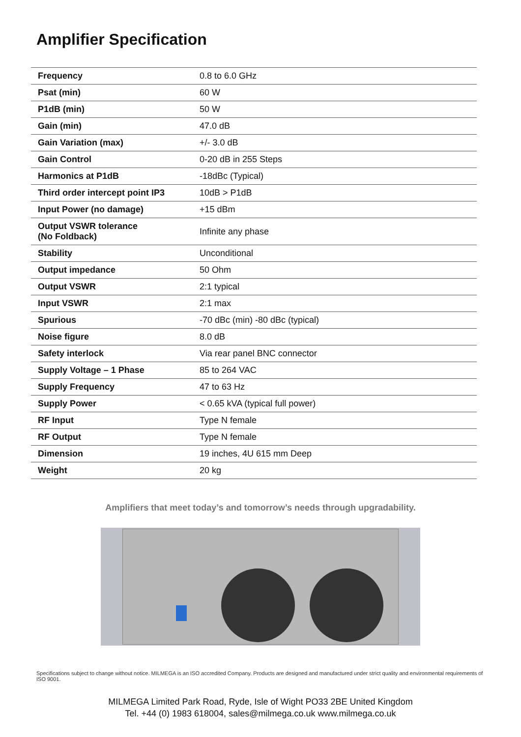Amplifier Specification
| Frequency | 0.8 to 6.0 GHz |
| Psat (min) | 60 W |
| P1dB (min) | 50 W |
| Gain (min) | 47.0 dB |
| Gain Variation (max) | +/- 3.0 dB |
| Gain Control | 0-20 dB in 255 Steps |
| Harmonics at P1dB | -18dBc (Typical) |
| Third order intercept point IP3 | 10dB > P1dB |
| Input Power (no damage) | +15 dBm |
| Output VSWR tolerance (No Foldback) | Infinite any phase |
| Stability | Unconditional |
| Output impedance | 50 Ohm |
| Output VSWR | 2:1 typical |
| Input VSWR | 2:1 max |
| Spurious | -70 dBc (min) -80 dBc (typical) |
| Noise figure | 8.0 dB |
| Safety interlock | Via rear panel BNC connector |
| Supply Voltage – 1 Phase | 85 to 264 VAC |
| Supply Frequency | 47 to 63 Hz |
| Supply Power | < 0.65 kVA (typical full power) |
| RF Input | Type N female |
| RF Output | Type N female |
| Dimension | 19 inches, 4U 615 mm Deep |
| Weight | 20 kg |
Amplifiers that meet today’s and tomorrow’s needs through upgradability.
Specifications subject to change without notice. MILMEGA is an ISO accredited Company. Products are designed and manufactured under strict quality and environmental requirements of ISO 9001.
MILMEGA Limited Park Road, Ryde, Isle of Wight PO33 2BE United Kingdom
Tel. +44 (0) 1983 618004, sales@milmega.co.uk www.milmega.co.uk